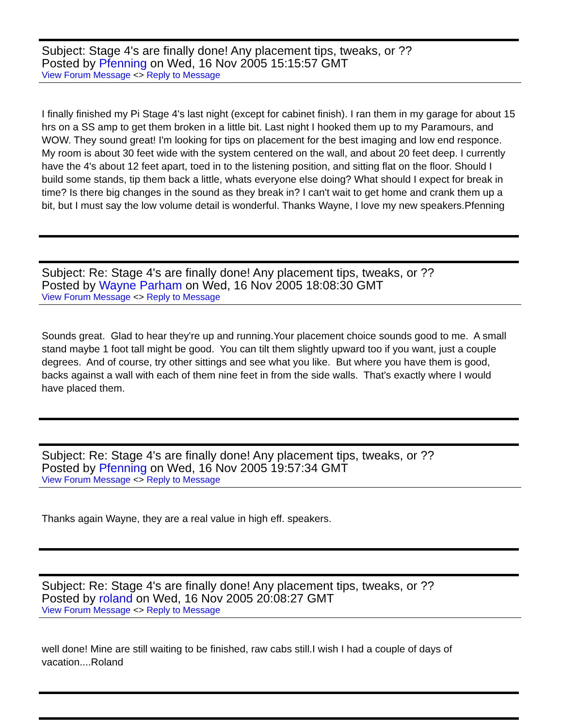Subject: Stage 4's are finally done! Any placement tips, tweaks, or ??
Posted by Pfenning on Wed, 16 Nov 2005 15:15:57 GMT
View Forum Message <> Reply to Message
I finally finished my Pi Stage 4's last night (except for cabinet finish). I ran them in my garage for about 15 hrs on a SS amp to get them broken in a little bit. Last night I hooked them up to my Paramours, and WOW. They sound great! I'm looking for tips on placement for the best imaging and low end responce. My room is about 30 feet wide with the system centered on the wall, and about 20 feet deep. I currently have the 4's about 12 feet apart, toed in to the listening position, and sitting flat on the floor. Should I build some stands, tip them back a little, whats everyone else doing? What should I expect for break in time? Is there big changes in the sound as they break in? I can't wait to get home and crank them up a bit, but I must say the low volume detail is wonderful. Thanks Wayne, I love my new speakers.Pfenning
Subject: Re: Stage 4's are finally done! Any placement tips, tweaks, or ??
Posted by Wayne Parham on Wed, 16 Nov 2005 18:08:30 GMT
View Forum Message <> Reply to Message
Sounds great. Glad to hear they're up and running.Your placement choice sounds good to me. A small stand maybe 1 foot tall might be good. You can tilt them slightly upward too if you want, just a couple degrees. And of course, try other sittings and see what you like. But where you have them is good, backs against a wall with each of them nine feet in from the side walls. That's exactly where I would have placed them.
Subject: Re: Stage 4's are finally done! Any placement tips, tweaks, or ??
Posted by Pfenning on Wed, 16 Nov 2005 19:57:34 GMT
View Forum Message <> Reply to Message
Thanks again Wayne, they are a real value in high eff. speakers.
Subject: Re: Stage 4's are finally done! Any placement tips, tweaks, or ??
Posted by roland on Wed, 16 Nov 2005 20:08:27 GMT
View Forum Message <> Reply to Message
well done! Mine are still waiting to be finished, raw cabs still.I wish I had a couple of days of vacation....Roland